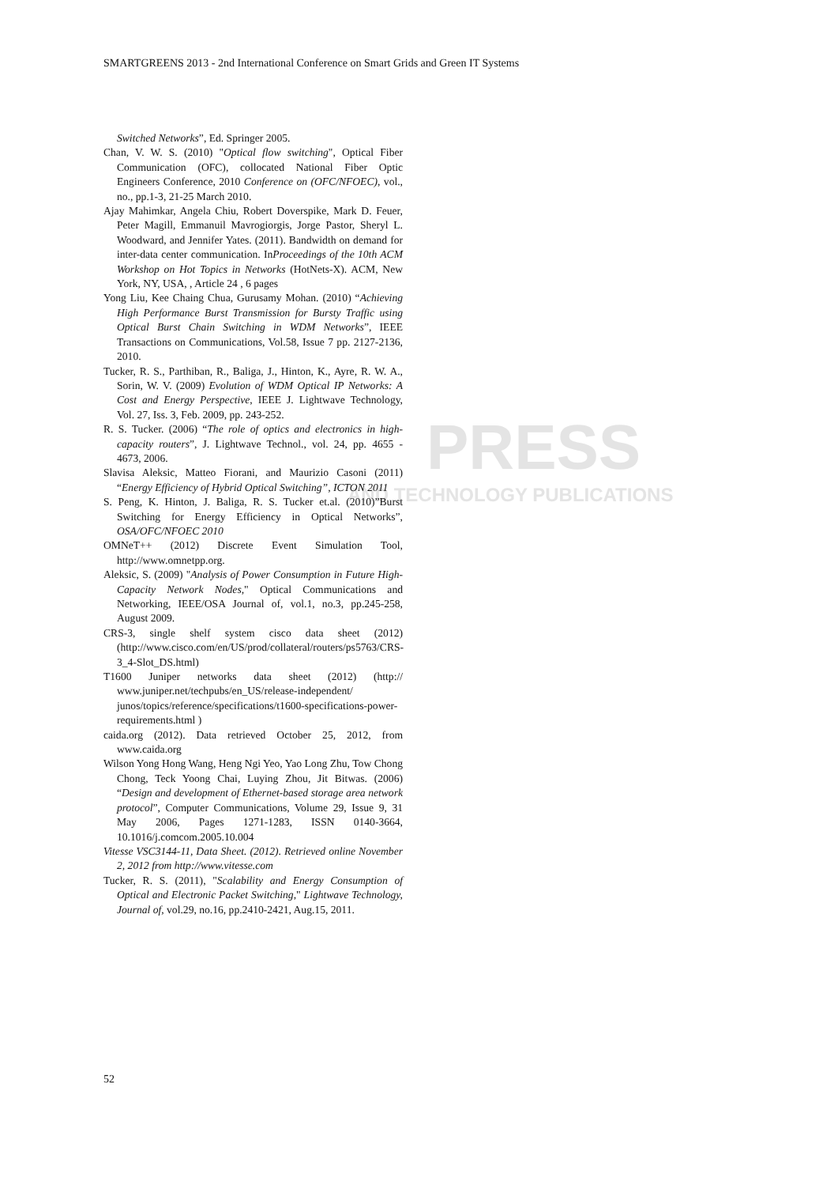SMARTGREENS 2013 - 2nd International Conference on Smart Grids and Green IT Systems
PRESS
AND TECHNOLOGY PUBLICATIONS
Switched Networks”, Ed. Springer 2005.
Chan, V. W. S. (2010) "Optical flow switching", Optical Fiber Communication (OFC), collocated National Fiber Optic Engineers Conference, 2010 Conference on (OFC/NFOEC), vol., no., pp.1-3, 21-25 March 2010.
Ajay Mahimkar, Angela Chiu, Robert Doverspike, Mark D. Feuer, Peter Magill, Emmanuil Mavrogiorgis, Jorge Pastor, Sheryl L. Woodward, and Jennifer Yates. (2011). Bandwidth on demand for inter-data center communication. InProceedings of the 10th ACM Workshop on Hot Topics in Networks (HotNets-X). ACM, New York, NY, USA, , Article 24 , 6 pages
Yong Liu, Kee Chaing Chua, Gurusamy Mohan. (2010) “Achieving High Performance Burst Transmission for Bursty Traffic using Optical Burst Chain Switching in WDM Networks”, IEEE Transactions on Communications, Vol.58, Issue 7 pp. 2127-2136, 2010.
Tucker, R. S., Parthiban, R., Baliga, J., Hinton, K., Ayre, R. W. A., Sorin, W. V. (2009) Evolution of WDM Optical IP Networks: A Cost and Energy Perspective, IEEE J. Lightwave Technology, Vol. 27, Iss. 3, Feb. 2009, pp. 243-252.
R. S. Tucker. (2006) “The role of optics and electronics in high-capacity routers”, J. Lightwave Technol., vol. 24, pp. 4655 - 4673, 2006.
Slavisa Aleksic, Matteo Fiorani, and Maurizio Casoni (2011) “Energy Efficiency of Hybrid Optical Switching”, ICTON 2011
S. Peng, K. Hinton, J. Baliga, R. S. Tucker et.al. (2010)”Burst Switching for Energy Efficiency in Optical Networks”, OSA/OFC/NFOEC 2010
OMNeT++ (2012) Discrete Event Simulation Tool, http://www.omnetpp.org.
Aleksic, S. (2009) "Analysis of Power Consumption in Future High-Capacity Network Nodes," Optical Communications and Networking, IEEE/OSA Journal of, vol.1, no.3, pp.245-258, August 2009.
CRS-3, single shelf system cisco data sheet (2012) (http://www.cisco.com/en/US/prod/collateral/routers/ps5763/CRS-3_4-Slot_DS.html)
T1600 Juniper networks data sheet (2012) (http:// www.juniper.net/techpubs/en_US/release-independent/ junos/topics/reference/specifications/t1600-specifications-power-requirements.html )
caida.org (2012). Data retrieved October 25, 2012, from www.caida.org
Wilson Yong Hong Wang, Heng Ngi Yeo, Yao Long Zhu, Tow Chong Chong, Teck Yoong Chai, Luying Zhou, Jit Bitwas. (2006) “Design and development of Ethernet-based storage area network protocol”, Computer Communications, Volume 29, Issue 9, 31 May 2006, Pages 1271-1283, ISSN 0140-3664, 10.1016/j.comcom.2005.10.004
Vitesse VSC3144-11, Data Sheet. (2012). Retrieved online November 2, 2012 from http://www.vitesse.com
Tucker, R. S. (2011), "Scalability and Energy Consumption of Optical and Electronic Packet Switching," Lightwave Technology, Journal of, vol.29, no.16, pp.2410-2421, Aug.15, 2011.
52